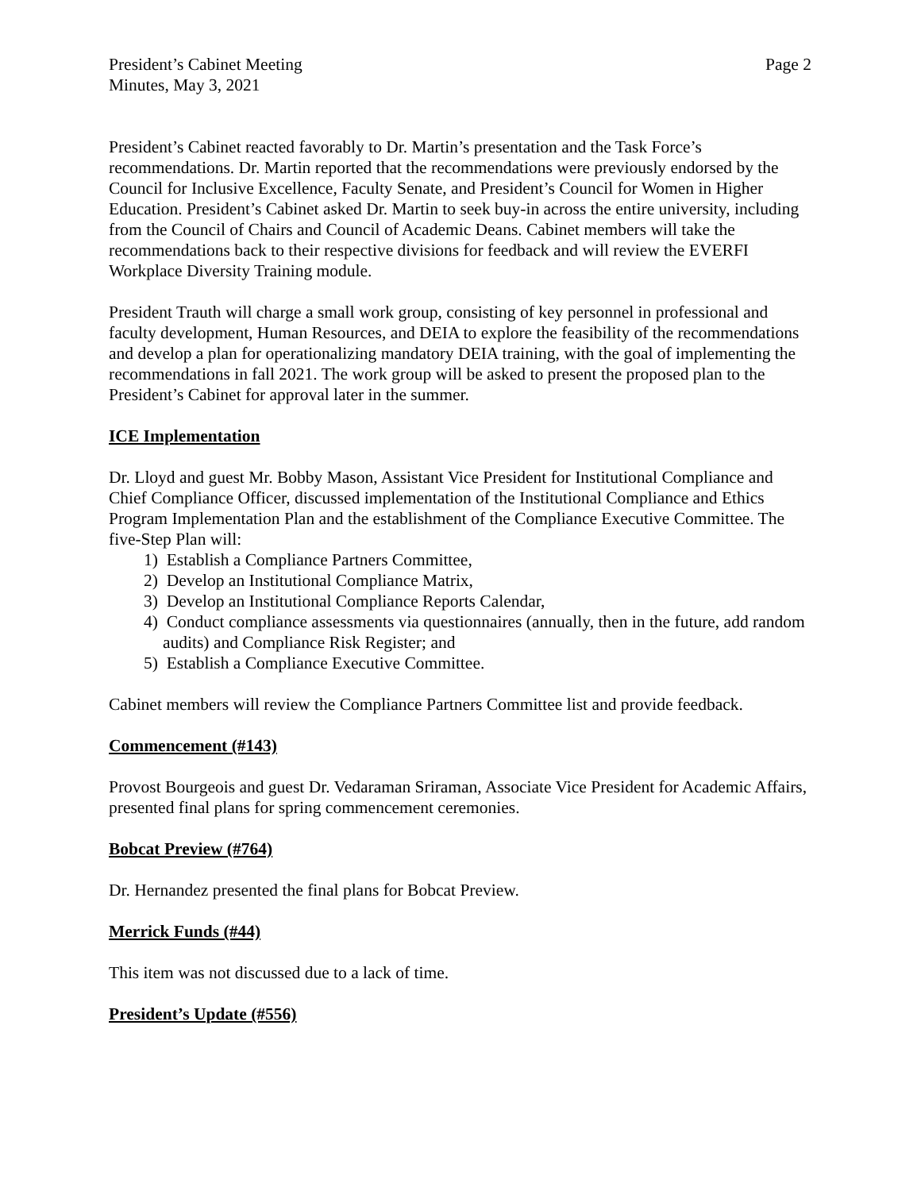President’s Cabinet Meeting
Minutes, May 3, 2021
Page 2
President’s Cabinet reacted favorably to Dr. Martin’s presentation and the Task Force’s recommendations. Dr. Martin reported that the recommendations were previously endorsed by the Council for Inclusive Excellence, Faculty Senate, and President’s Council for Women in Higher Education. President’s Cabinet asked Dr. Martin to seek buy-in across the entire university, including from the Council of Chairs and Council of Academic Deans. Cabinet members will take the recommendations back to their respective divisions for feedback and will review the EVERFI Workplace Diversity Training module.
President Trauth will charge a small work group, consisting of key personnel in professional and faculty development, Human Resources, and DEIA to explore the feasibility of the recommendations and develop a plan for operationalizing mandatory DEIA training, with the goal of implementing the recommendations in fall 2021. The work group will be asked to present the proposed plan to the President’s Cabinet for approval later in the summer.
ICE Implementation
Dr. Lloyd and guest Mr. Bobby Mason, Assistant Vice President for Institutional Compliance and Chief Compliance Officer, discussed implementation of the Institutional Compliance and Ethics Program Implementation Plan and the establishment of the Compliance Executive Committee. The five-Step Plan will:
1) Establish a Compliance Partners Committee,
2) Develop an Institutional Compliance Matrix,
3) Develop an Institutional Compliance Reports Calendar,
4) Conduct compliance assessments via questionnaires (annually, then in the future, add random audits) and Compliance Risk Register; and
5) Establish a Compliance Executive Committee.
Cabinet members will review the Compliance Partners Committee list and provide feedback.
Commencement (#143)
Provost Bourgeois and guest Dr. Vedaraman Sriraman, Associate Vice President for Academic Affairs, presented final plans for spring commencement ceremonies.
Bobcat Preview (#764)
Dr. Hernandez presented the final plans for Bobcat Preview.
Merrick Funds (#44)
This item was not discussed due to a lack of time.
President’s Update (#556)